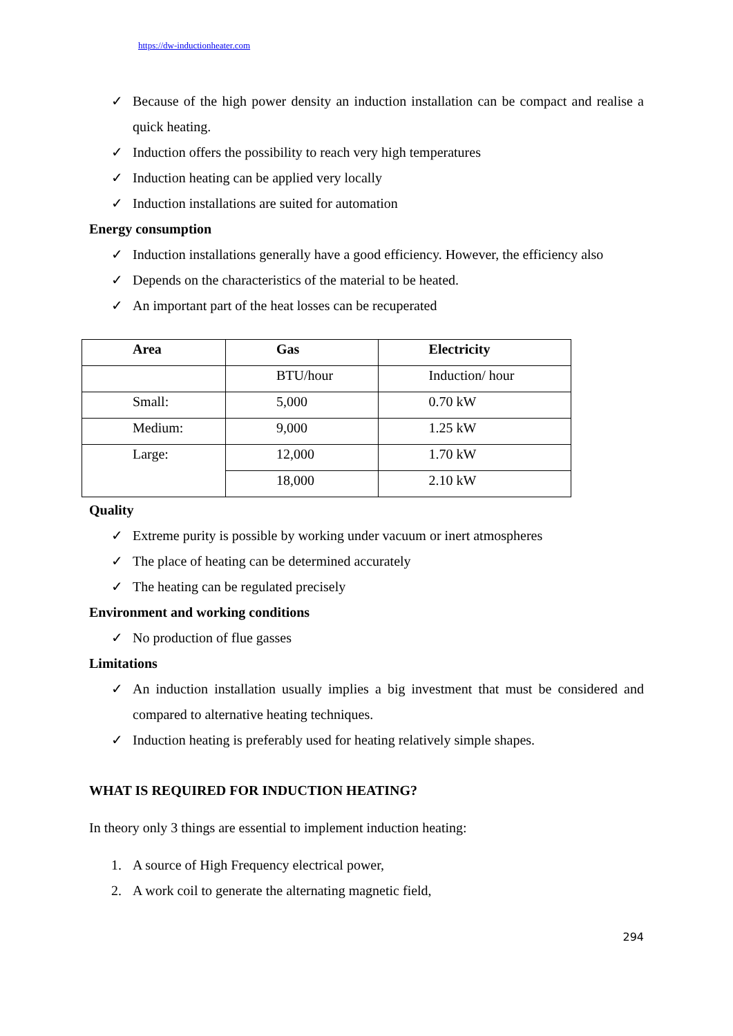https://dw-inductionheater.com
✓ Because of the high power density an induction installation can be compact and realise a quick heating.
✓ Induction offers the possibility to reach very high temperatures
✓ Induction heating can be applied very locally
✓ Induction installations are suited for automation
Energy consumption
✓ Induction installations generally have a good efficiency. However, the efficiency also
✓ Depends on the characteristics of the material to be heated.
✓ An important part of the heat losses can be recuperated
| Area | Gas | Electricity |
| --- | --- | --- |
| | BTU/hour | Induction/ hour |
| Small: | 5,000 | 0.70 kW |
| Medium: | 9,000 | 1.25 kW |
| Large: | 12,000 | 1.70 kW |
| | 18,000 | 2.10 kW |
Quality
✓ Extreme purity is possible by working under vacuum or inert atmospheres
✓ The place of heating can be determined accurately
✓ The heating can be regulated precisely
Environment and working conditions
✓ No production of flue gasses
Limitations
✓ An induction installation usually implies a big investment that must be considered and compared to alternative heating techniques.
✓ Induction heating is preferably used for heating relatively simple shapes.
WHAT IS REQUIRED FOR INDUCTION HEATING?
In theory only 3 things are essential to implement induction heating:
1. A source of High Frequency electrical power,
2. A work coil to generate the alternating magnetic field,
294